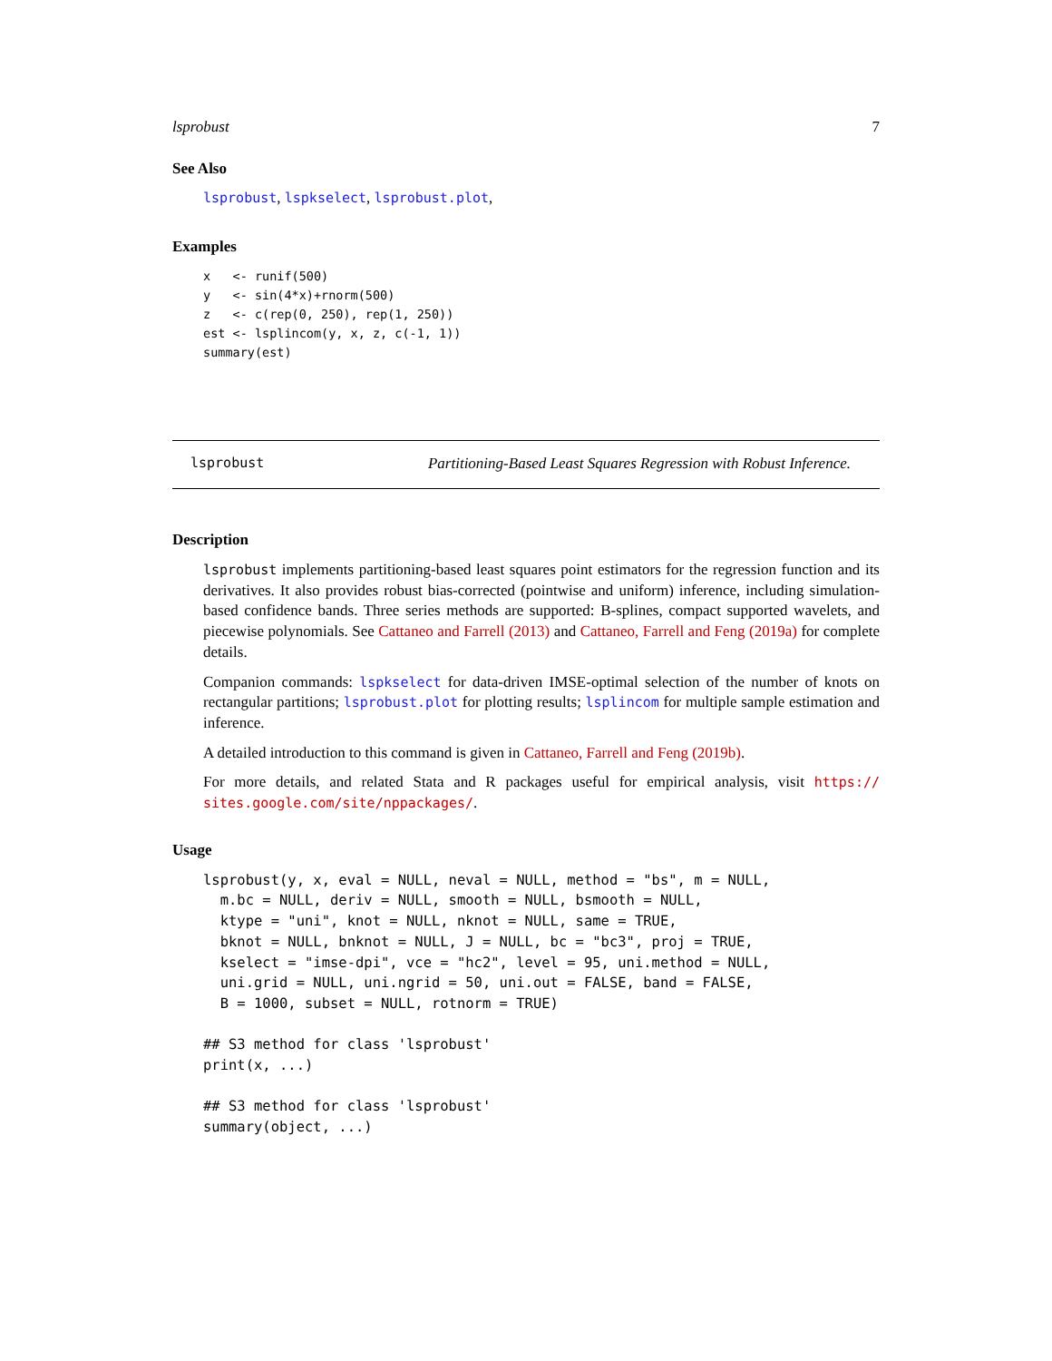lsprobust 7
See Also
lsprobust, lspkselect, lsprobust.plot,
Examples
x   <- runif(500)
y   <- sin(4*x)+rnorm(500)
z   <- c(rep(0, 250), rep(1, 250))
est <- lsplincom(y, x, z, c(-1, 1))
summary(est)
lsprobust Partitioning-Based Least Squares Regression with Robust Inference.
Description
lsprobust implements partitioning-based least squares point estimators for the regression function and its derivatives. It also provides robust bias-corrected (pointwise and uniform) inference, including simulation-based confidence bands. Three series methods are supported: B-splines, compact supported wavelets, and piecewise polynomials. See Cattaneo and Farrell (2013) and Cattaneo, Farrell and Feng (2019a) for complete details.
Companion commands: lspkselect for data-driven IMSE-optimal selection of the number of knots on rectangular partitions; lsprobust.plot for plotting results; lsplincom for multiple sample estimation and inference.
A detailed introduction to this command is given in Cattaneo, Farrell and Feng (2019b).
For more details, and related Stata and R packages useful for empirical analysis, visit https:// sites.google.com/site/nppackages/.
Usage
lsprobust(y, x, eval = NULL, neval = NULL, method = "bs", m = NULL,
  m.bc = NULL, deriv = NULL, smooth = NULL, bsmooth = NULL,
  ktype = "uni", knot = NULL, nknot = NULL, same = TRUE,
  bknot = NULL, bnknot = NULL, J = NULL, bc = "bc3", proj = TRUE,
  kselect = "imse-dpi", vce = "hc2", level = 95, uni.method = NULL,
  uni.grid = NULL, uni.ngrid = 50, uni.out = FALSE, band = FALSE,
  B = 1000, subset = NULL, rotnorm = TRUE)

## S3 method for class 'lsprobust'
print(x, ...)

## S3 method for class 'lsprobust'
summary(object, ...)